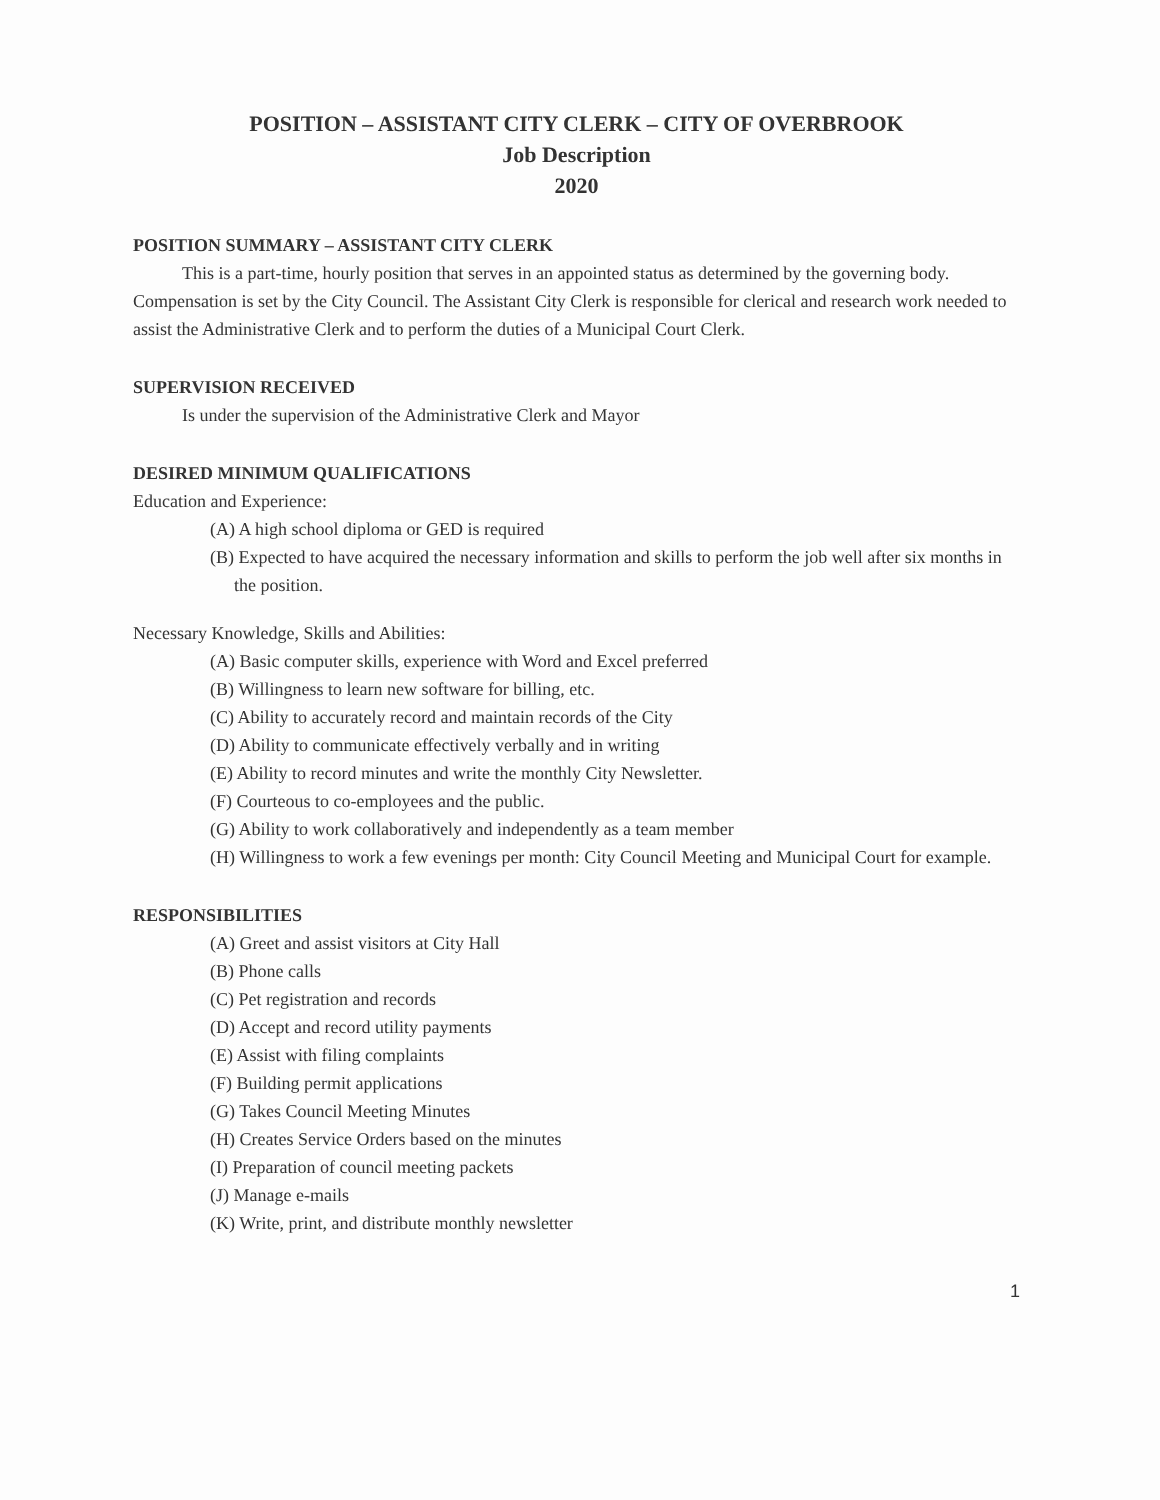POSITION – ASSISTANT CITY CLERK – CITY OF OVERBROOK
Job Description
2020
POSITION SUMMARY – ASSISTANT CITY CLERK
This is a part-time, hourly position that serves in an appointed status as determined by the governing body. Compensation is set by the City Council. The Assistant City Clerk is responsible for clerical and research work needed to assist the Administrative Clerk and to perform the duties of a Municipal Court Clerk.
SUPERVISION RECEIVED
Is under the supervision of the Administrative Clerk and Mayor
DESIRED MINIMUM QUALIFICATIONS
Education and Experience:
(A) A high school diploma or GED is required
(B) Expected to have acquired the necessary information and skills to perform the job well after six months in the position.
Necessary Knowledge, Skills and Abilities:
(A) Basic computer skills, experience with Word and Excel preferred
(B) Willingness to learn new software for billing, etc.
(C) Ability to accurately record and maintain records of the City
(D) Ability to communicate effectively verbally and in writing
(E) Ability to record minutes and write the monthly City Newsletter.
(F) Courteous to co-employees and the public.
(G) Ability to work collaboratively and independently as a team member
(H) Willingness to work a few evenings per month: City Council Meeting and Municipal Court for example.
RESPONSIBILITIES
(A) Greet and assist visitors at City Hall
(B) Phone calls
(C) Pet registration and records
(D) Accept and record utility payments
(E) Assist with filing complaints
(F) Building permit applications
(G) Takes Council Meeting Minutes
(H) Creates Service Orders based on the minutes
(I) Preparation of council meeting packets
(J) Manage e-mails
(K) Write, print, and distribute monthly newsletter
1